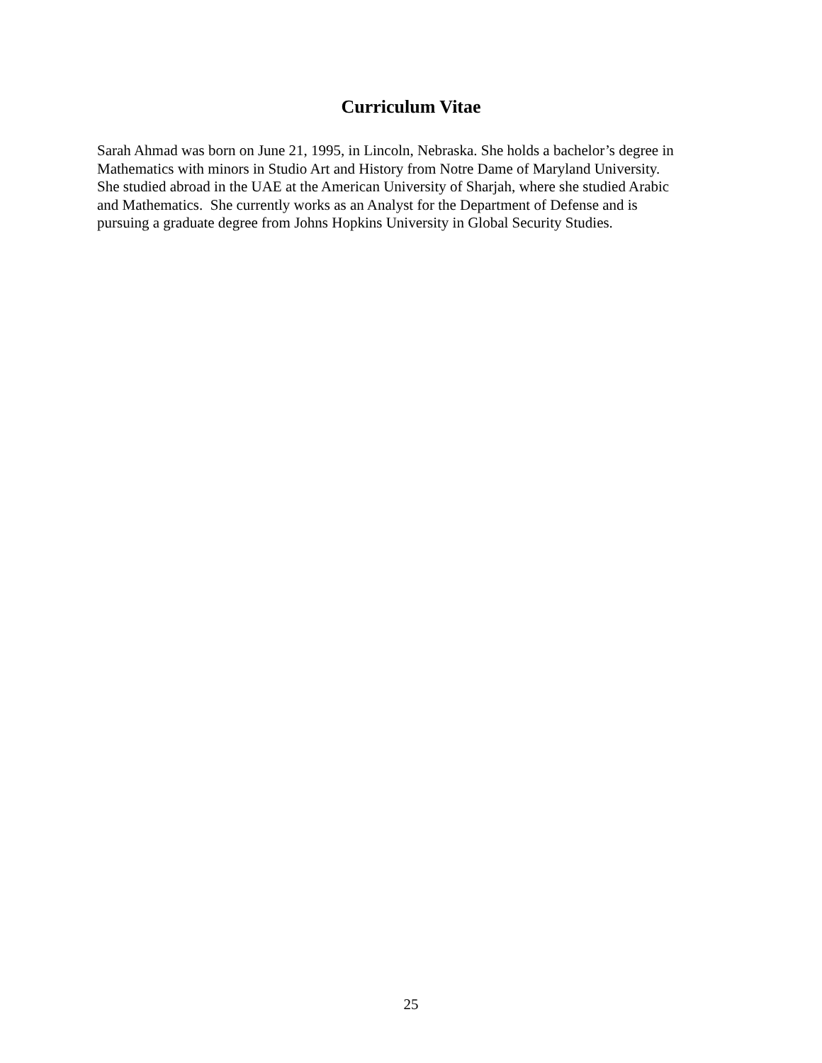Curriculum Vitae
Sarah Ahmad was born on June 21, 1995, in Lincoln, Nebraska. She holds a bachelor’s degree in
Mathematics with minors in Studio Art and History from Notre Dame of Maryland University.
She studied abroad in the UAE at the American University of Sharjah, where she studied Arabic
and Mathematics. She currently works as an Analyst for the Department of Defense and is
pursuing a graduate degree from Johns Hopkins University in Global Security Studies.
25